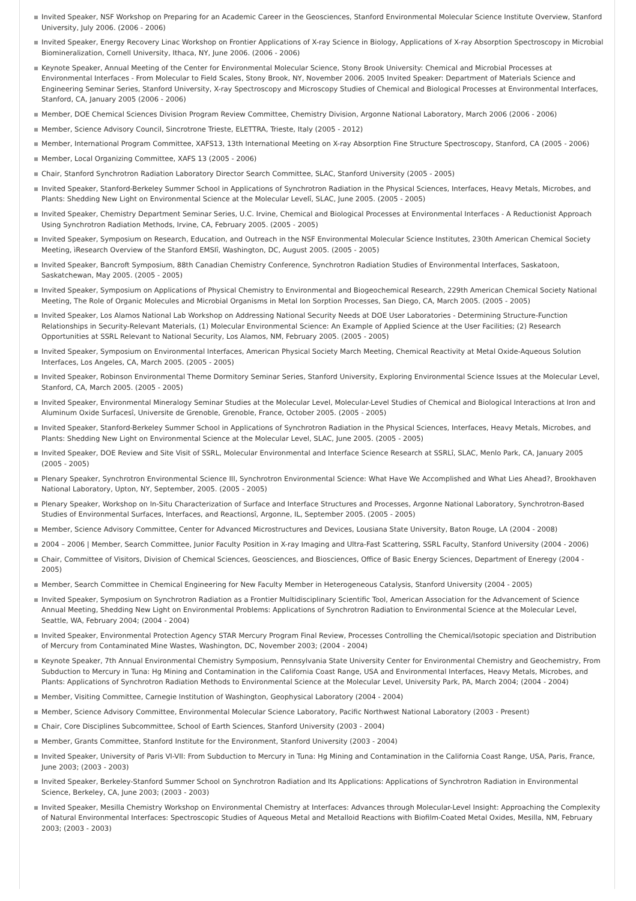Invited Speaker, NSF Workshop on Preparing for an Academic Career in the Geosciences, Stanford Environmental Molecular Science Institute Overview, Stanford University, July 2006. (2006 - 2006)
Invited Speaker, Energy Recovery Linac Workshop on Frontier Applications of X-ray Science in Biology, Applications of X-ray Absorption Spectroscopy in Microbial Biomineralization, Cornell University, Ithaca, NY, June 2006. (2006 - 2006)
Keynote Speaker, Annual Meeting of the Center for Environmental Molecular Science, Stony Brook University: Chemical and Microbial Processes at Environmental Interfaces - From Molecular to Field Scales, Stony Brook, NY, November 2006. 2005 Invited Speaker: Department of Materials Science and Engineering Seminar Series, Stanford University, X-ray Spectroscopy and Microscopy Studies of Chemical and Biological Processes at Environmental Interfaces, Stanford, CA, January 2005 (2006 - 2006)
Member, DOE Chemical Sciences Division Program Review Committee, Chemistry Division, Argonne National Laboratory, March 2006 (2006 - 2006)
Member, Science Advisory Council, Sincrotrone Trieste, ELETTRA, Trieste, Italy (2005 - 2012)
Member, International Program Committee, XAFS13, 13th International Meeting on X-ray Absorption Fine Structure Spectroscopy, Stanford, CA (2005 - 2006)
Member, Local Organizing Committee, XAFS 13 (2005 - 2006)
Chair, Stanford Synchrotron Radiation Laboratory Director Search Committee, SLAC, Stanford University (2005 - 2005)
Invited Speaker, Stanford-Berkeley Summer School in Applications of Synchrotron Radiation in the Physical Sciences, Interfaces, Heavy Metals, Microbes, and Plants: Shedding New Light on Environmental Science at the Molecular Levelî, SLAC, June 2005. (2005 - 2005)
Invited Speaker, Chemistry Department Seminar Series, U.C. Irvine, Chemical and Biological Processes at Environmental Interfaces - A Reductionist Approach Using Synchrotron Radiation Methods, Irvine, CA, February 2005. (2005 - 2005)
Invited Speaker, Symposium on Research, Education, and Outreach in the NSF Environmental Molecular Science Institutes, 230th American Chemical Society Meeting, ìResearch Overview of the Stanford EMSIî, Washington, DC, August 2005. (2005 - 2005)
Invited Speaker, Bancroft Symposium, 88th Canadian Chemistry Conference, Synchrotron Radiation Studies of Environmental Interfaces, Saskatoon, Saskatchewan, May 2005. (2005 - 2005)
Invited Speaker, Symposium on Applications of Physical Chemistry to Environmental and Biogeochemical Research, 229th American Chemical Society National Meeting, The Role of Organic Molecules and Microbial Organisms in Metal Ion Sorption Processes, San Diego, CA, March 2005. (2005 - 2005)
Invited Speaker, Los Alamos National Lab Workshop on Addressing National Security Needs at DOE User Laboratories - Determining Structure-Function Relationships in Security-Relevant Materials, (1) Molecular Environmental Science: An Example of Applied Science at the User Facilities; (2) Research Opportunities at SSRL Relevant to National Security, Los Alamos, NM, February 2005. (2005 - 2005)
Invited Speaker, Symposium on Environmental Interfaces, American Physical Society March Meeting, Chemical Reactivity at Metal Oxide-Aqueous Solution Interfaces, Los Angeles, CA, March 2005. (2005 - 2005)
Invited Speaker, Robinson Environmental Theme Dormitory Seminar Series, Stanford University, Exploring Environmental Science Issues at the Molecular Level, Stanford, CA, March 2005. (2005 - 2005)
Invited Speaker, Environmental Mineralogy Seminar Studies at the Molecular Level, Molecular-Level Studies of Chemical and Biological Interactions at Iron and Aluminum Oxide Surfacesî, Universite de Grenoble, Grenoble, France, October 2005. (2005 - 2005)
Invited Speaker, Stanford-Berkeley Summer School in Applications of Synchrotron Radiation in the Physical Sciences, Interfaces, Heavy Metals, Microbes, and Plants: Shedding New Light on Environmental Science at the Molecular Level, SLAC, June 2005. (2005 - 2005)
Invited Speaker, DOE Review and Site Visit of SSRL, Molecular Environmental and Interface Science Research at SSRLî, SLAC, Menlo Park, CA, January 2005 (2005 - 2005)
Plenary Speaker, Synchrotron Environmental Science III, Synchrotron Environmental Science: What Have We Accomplished and What Lies Ahead?, Brookhaven National Laboratory, Upton, NY, September, 2005. (2005 - 2005)
Plenary Speaker, Workshop on In-Situ Characterization of Surface and Interface Structures and Processes, Argonne National Laboratory, Synchrotron-Based Studies of Environmental Surfaces, Interfaces, and Reactionsî, Argonne, IL, September 2005. (2005 - 2005)
Member, Science Advisory Committee, Center for Advanced Microstructures and Devices, Lousiana State University, Baton Rouge, LA (2004 - 2008)
2004 – 2006 | Member, Search Committee, Junior Faculty Position in X-ray Imaging and Ultra-Fast Scattering, SSRL Faculty, Stanford University (2004 - 2006)
Chair, Committee of Visitors, Division of Chemical Sciences, Geosciences, and Biosciences, Office of Basic Energy Sciences, Department of Eneregy (2004 - 2005)
Member, Search Committee in Chemical Engineering for New Faculty Member in Heterogeneous Catalysis, Stanford University (2004 - 2005)
Invited Speaker, Symposium on Synchrotron Radiation as a Frontier Multidisciplinary Scientific Tool, American Association for the Advancement of Science Annual Meeting, Shedding New Light on Environmental Problems: Applications of Synchrotron Radiation to Environmental Science at the Molecular Level, Seattle, WA, February 2004; (2004 - 2004)
Invited Speaker, Environmental Protection Agency STAR Mercury Program Final Review, Processes Controlling the Chemical/Isotopic speciation and Distribution of Mercury from Contaminated Mine Wastes, Washington, DC, November 2003; (2004 - 2004)
Keynote Speaker, 7th Annual Environmental Chemistry Symposium, Pennsylvania State University Center for Environmental Chemistry and Geochemistry, From Subduction to Mercury in Tuna: Hg Mining and Contamination in the California Coast Range, USA and Environmental Interfaces, Heavy Metals, Microbes, and Plants: Applications of Synchrotron Radiation Methods to Environmental Science at the Molecular Level, University Park, PA, March 2004; (2004 - 2004)
Member, Visiting Committee, Carnegie Institution of Washington, Geophysical Laboratory (2004 - 2004)
Member, Science Advisory Committee, Environmental Molecular Science Laboratory, Pacific Northwest National Laboratory (2003 - Present)
Chair, Core Disciplines Subcommittee, School of Earth Sciences, Stanford University (2003 - 2004)
Member, Grants Committee, Stanford Institute for the Environment, Stanford University (2003 - 2004)
Invited Speaker, University of Paris VI-VII: From Subduction to Mercury in Tuna: Hg Mining and Contamination in the California Coast Range, USA, Paris, France, June 2003; (2003 - 2003)
Invited Speaker, Berkeley-Stanford Summer School on Synchrotron Radiation and Its Applications: Applications of Synchrotron Radiation in Environmental Science, Berkeley, CA, June 2003; (2003 - 2003)
Invited Speaker, Mesilla Chemistry Workshop on Environmental Chemistry at Interfaces: Advances through Molecular-Level Insight: Approaching the Complexity of Natural Environmental Interfaces: Spectroscopic Studies of Aqueous Metal and Metalloid Reactions with Biofilm-Coated Metal Oxides, Mesilla, NM, February 2003; (2003 - 2003)